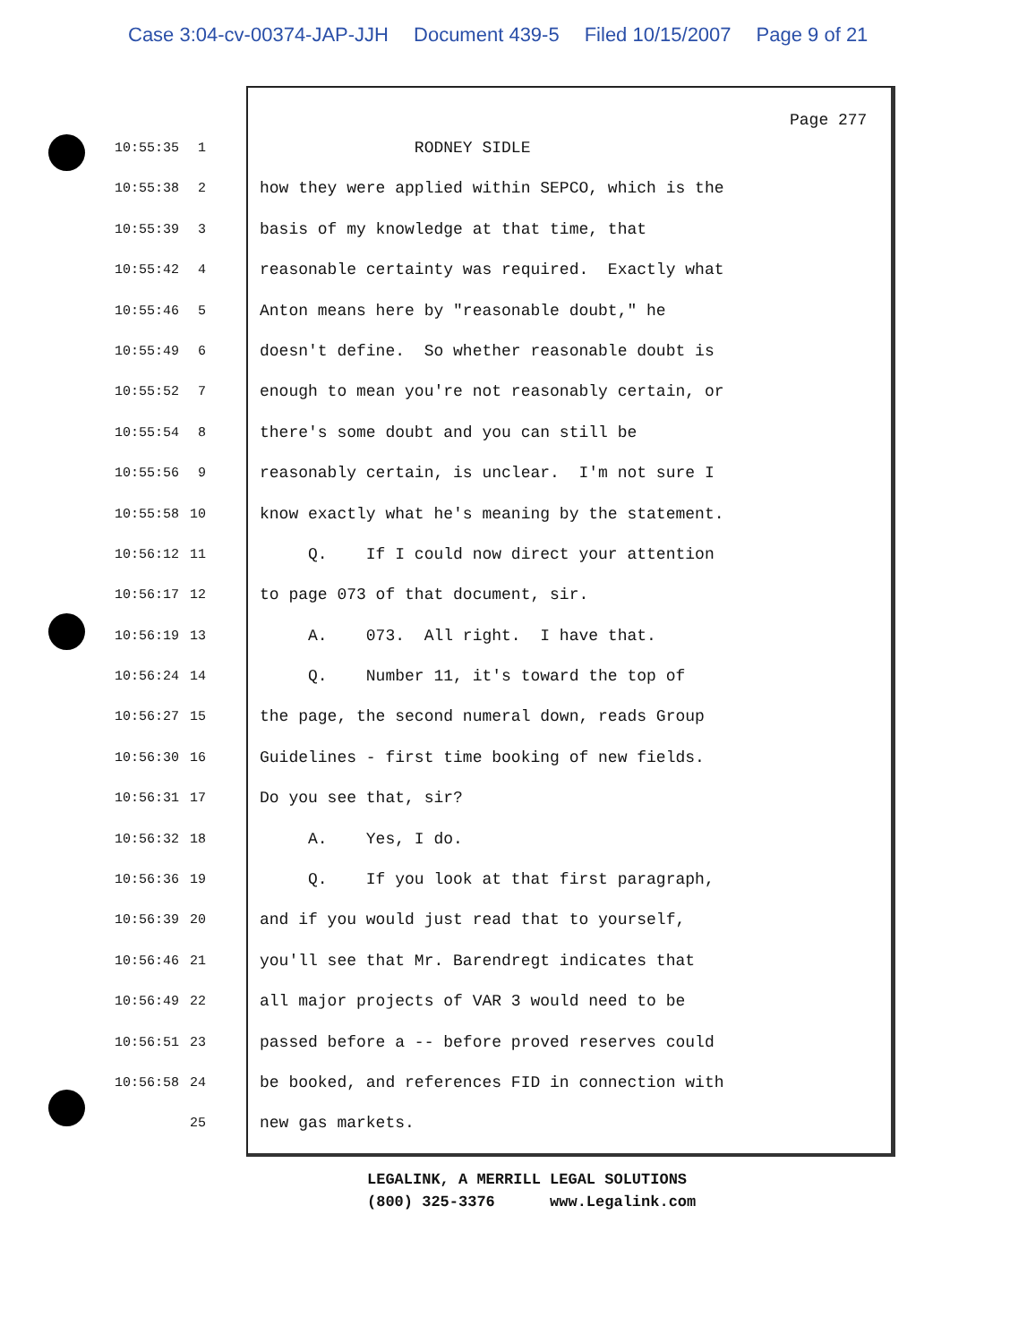Case 3:04-cv-00374-JAP-JJH Document 439-5 Filed 10/15/2007 Page 9 of 21
Page 277
10:55:35 1
RODNEY SIDLE
10:55:38 2
how they were applied within SEPCO, which is the
10:55:39 3
basis of my knowledge at that time, that
10:55:42 4
reasonable certainty was required. Exactly what
10:55:46 5
Anton means here by "reasonable doubt," he
10:55:49 6
doesn't define. So whether reasonable doubt is
10:55:52 7
enough to mean you're not reasonably certain, or
10:55:54 8
there's some doubt and you can still be
10:55:56 9
reasonably certain, is unclear. I'm not sure I
10:55:58 10
know exactly what he's meaning by the statement.
10:56:12 11
Q. If I could now direct your attention
10:56:17 12
to page 073 of that document, sir.
10:56:19 13
A. 073. All right. I have that.
10:56:24 14
Q. Number 11, it's toward the top of
10:56:27 15
the page, the second numeral down, reads Group
10:56:30 16
Guidelines - first time booking of new fields.
10:56:31 17
Do you see that, sir?
10:56:32 18
A. Yes, I do.
10:56:36 19
Q. If you look at that first paragraph,
10:56:39 20
and if you would just read that to yourself,
10:56:46 21
you'll see that Mr. Barendregt indicates that
10:56:49 22
all major projects of VAR 3 would need to be
10:56:51 23
passed before a -- before proved reserves could
10:56:58 24
be booked, and references FID in connection with
25
new gas markets.
LEGALINK, A MERRILL LEGAL SOLUTIONS (800) 325-3376 www.Legalink.com